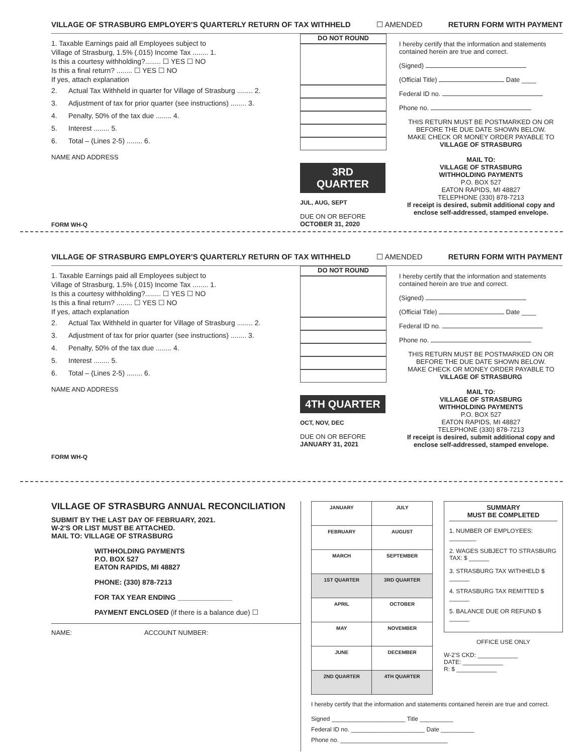VILLAGE OF STRASBURG EMPLOYER’S QUARTERLY RETURN OF TAX WITHHELD ☐ AMENDED RETURN FORM WITH PAYMENT
1. Taxable Earnings paid all Employees subject to
Village of Strasburg, 1.5% (.015) Income Tax ........ 1.
Is this a courtesy withholding?........ ☐ YES ☐ NO
Is this a final return? ........ ☐ YES ☐ NO
If yes, attach explanation
2. Actual Tax Withheld in quarter for Village of Strasburg ........ 2.
3. Adjustment of tax for prior quarter (see instructions) ........ 3.
4. Penalty, 50% of the tax due ........ 4.
5. Interest ........ 5.
6. Total – (Lines 2-5) ........ 6.
NAME AND ADDRESS
FORM WH-Q
DO NOT ROUND
3RD QUARTER
JUL, AUG, SEPT
DUE ON OR BEFORE
OCTOBER 31, 2020
I hereby certify that the information and statements contained herein are true and correct.
(Signed)
(Official Title) Date ____
Federal ID no.
Phone no.
THIS RETURN MUST BE POSTMARKED ON OR BEFORE THE DUE DATE SHOWN BELOW.
MAKE CHECK OR MONEY ORDER PAYABLE TO
VILLAGE OF STRASBURG
MAIL TO:
VILLAGE OF STRASBURG
WITHHOLDING PAYMENTS
P.O. BOX 527
EATON RAPIDS, MI 48827
TELEPHONE (330) 878-7213
If receipt is desired, submit additional copy and enclose self-addressed, stamped envelope.
VILLAGE OF STRASBURG EMPLOYER’S QUARTERLY RETURN OF TAX WITHHELD ☐ AMENDED RETURN FORM WITH PAYMENT
1. Taxable Earnings paid all Employees subject to
Village of Strasburg, 1.5% (.015) Income Tax ........ 1.
Is this a courtesy withholding?........ ☐ YES ☐ NO
Is this a final return? ........ ☐ YES ☐ NO
If yes, attach explanation
2. Actual Tax Withheld in quarter for Village of Strasburg ........ 2.
3. Adjustment of tax for prior quarter (see instructions) ........ 3.
4. Penalty, 50% of the tax due ........ 4.
5. Interest ........ 5.
6. Total – (Lines 2-5) ........ 6.
NAME AND ADDRESS
FORM WH-Q
DO NOT ROUND
4TH QUARTER
OCT, NOV, DEC
DUE ON OR BEFORE
JANUARY 31, 2021
I hereby certify that the information and statements contained herein are true and correct.
(Signed)
(Official Title) Date ____
Federal ID no.
Phone no.
THIS RETURN MUST BE POSTMARKED ON OR BEFORE THE DUE DATE SHOWN BELOW.
MAKE CHECK OR MONEY ORDER PAYABLE TO
VILLAGE OF STRASBURG
MAIL TO:
VILLAGE OF STRASBURG
WITHHOLDING PAYMENTS
P.O. BOX 527
EATON RAPIDS, MI 48827
TELEPHONE (330) 878-7213
If receipt is desired, submit additional copy and enclose self-addressed, stamped envelope.
VILLAGE OF STRASBURG ANNUAL RECONCILIATION
SUBMIT BY THE LAST DAY OF FEBRUARY, 2021.
W-2'S OR LIST MUST BE ATTACHED.
MAIL TO: VILLAGE OF STRASBURG
WITHHOLDING PAYMENTS
P.O. BOX 527
EATON RAPIDS, MI 48827
PHONE: (330) 878-7213
FOR TAX YEAR ENDING ______________
PAYMENT ENCLOSED (if there is a balance due) ☐
NAME: ACCOUNT NUMBER:
| JANUARY | JULY |
| FEBRUARY | AUGUST |
| MARCH | SEPTEMBER |
| 1ST QUARTER | 3RD QUARTER |
| APRIL | OCTOBER |
| MAY | NOVEMBER |
| JUNE | DECEMBER |
| 2ND QUARTER | 4TH QUARTER |
SUMMARY
MUST BE COMPLETED
1. NUMBER OF EMPLOYEES: ________
2. WAGES SUBJECT TO STRASBURG TAX: $ ______
3. STRASBURG TAX WITHHELD $ ______
4. STRASBURG TAX REMITTED $ ______
5. BALANCE DUE OR REFUND $ ______
OFFICE USE ONLY
W-2'S CKD: ____________
DATE: ____________
R: $ ____________
I hereby certify that the information and statements contained herein are true and correct.
Signed ______________________ Title __________
Federal ID no. ______________________ Date __________
Phone no. ________________________________